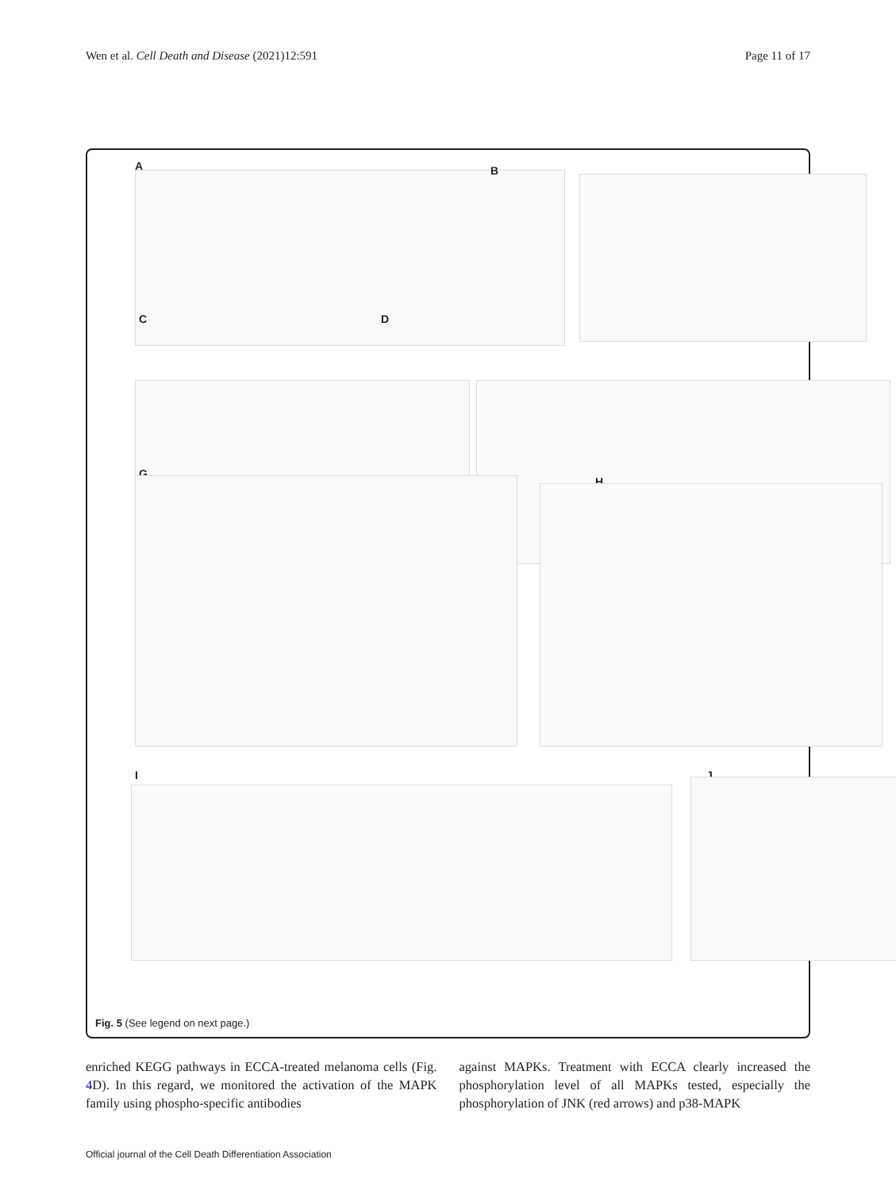Wen et al. Cell Death and Disease (2021)12:591
Page 11 of 17
A B
C D
G
H
I J
Fig. 5 (See legend on next page.)
enriched KEGG pathways in ECCA-treated melanoma cells (Fig. 4 D). In this regard, we monitored the activation of the MAPK family using phospho-specific antibodies
against MAPKs. Treatment with ECCA clearly increased the phosphorylation level of all MAPKs tested, especially the phosphorylation of JNK (red arrows) and p38-MAPK
Official journal of the Cell Death Differentiation Association